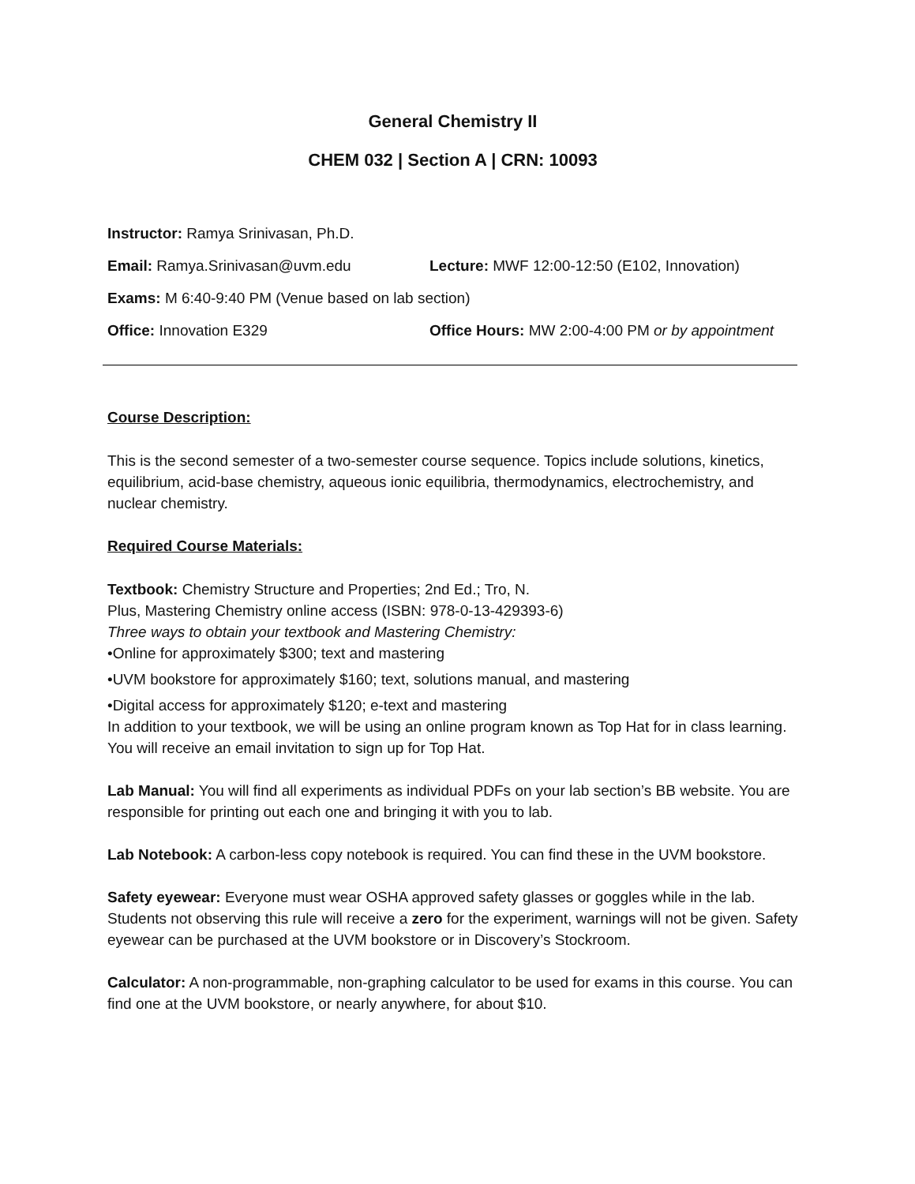General Chemistry II
CHEM 032 | Section A | CRN: 10093
Instructor: Ramya Srinivasan, Ph.D.
Email: Ramya.Srinivasan@uvm.edu Lecture: MWF 12:00-12:50 (E102, Innovation)
Exams: M 6:40-9:40 PM (Venue based on lab section)
Office: Innovation E329 Office Hours: MW 2:00-4:00 PM or by appointment
Course Description:
This is the second semester of a two-semester course sequence. Topics include solutions, kinetics, equilibrium, acid-base chemistry, aqueous ionic equilibria, thermodynamics, electrochemistry, and nuclear chemistry.
Required Course Materials:
Textbook: Chemistry Structure and Properties; 2nd Ed.; Tro, N.
Plus, Mastering Chemistry online access (ISBN: 978-0-13-429393-6)
Three ways to obtain your textbook and Mastering Chemistry:
•Online for approximately $300; text and mastering
•UVM bookstore for approximately $160; text, solutions manual, and mastering
•Digital access for approximately $120; e-text and mastering
In addition to your textbook, we will be using an online program known as Top Hat for in class learning. You will receive an email invitation to sign up for Top Hat.
Lab Manual: You will find all experiments as individual PDFs on your lab section’s BB website. You are responsible for printing out each one and bringing it with you to lab.
Lab Notebook: A carbon-less copy notebook is required. You can find these in the UVM bookstore.
Safety eyewear: Everyone must wear OSHA approved safety glasses or goggles while in the lab. Students not observing this rule will receive a zero for the experiment, warnings will not be given. Safety eyewear can be purchased at the UVM bookstore or in Discovery’s Stockroom.
Calculator: A non-programmable, non-graphing calculator to be used for exams in this course. You can find one at the UVM bookstore, or nearly anywhere, for about $10.